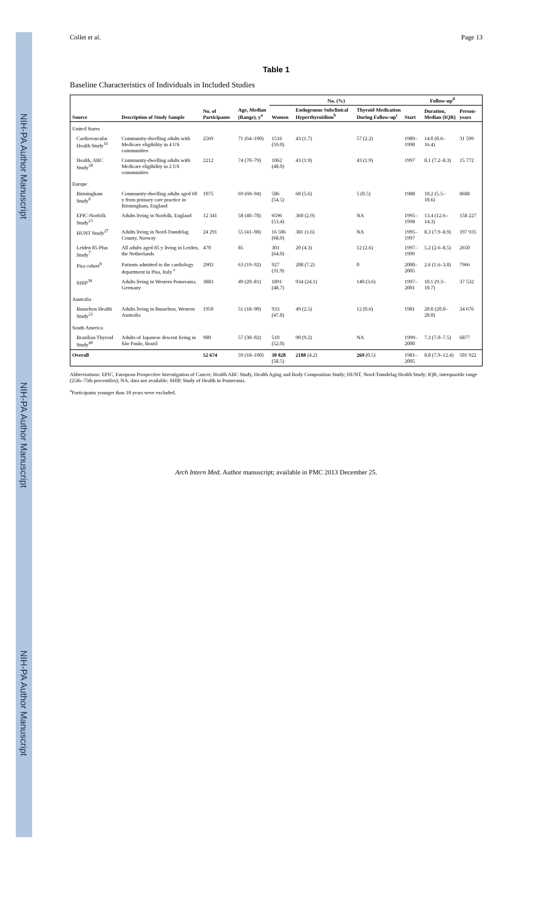NIH-PA Author Manuscript
NIH-PA Author Manuscript
NIH-PA Author Manuscript
Collet et al. Page 13
Table 1
Baseline Characteristics of Individuals in Included Studies
| Source | Description of Study Sample | No. of Participants | Age, Median (Range), y<sup>a</sup> | No. (%) | | | Follow-up<sup>d</sup> | | |
| --- | --- | --- | --- | --- | --- | --- | --- | --- | --- |
| | | | | Women | Endogenous Subclinical Hyperthyroidism<sup>b</sup> | Thyroid Medication During Follow-up<sup>c</sup> | Start | Duration, Median (IQR) | Person-years |
| United States | | | | | | | | | |
| Cardiovascular Health Study<sup>10</sup> | Community-dwelling adults with Medicare eligibility in 4 US communities | 2569 | 71 (64–100) | 1516 (59.0) | 43 (1.7) | 57 (2.2) | 1989–1990 | 14.0 (8.6–16.4) | 31 599 |
| Health, ABC Study<sup>38</sup> | Community-dwelling adults with Medicare eligibility in 2 US communities | 2212 | 74 (70–79) | 1062 (48.0) | 43 (1.9) | 43 (1.9) | 1997 | 8.1 (7.2–8.3) | 15 772 |
| Europe | | | | | | | | | |
| Birmingham Study<sup>6</sup> | Community-dwelling adults aged 60 y from primary care practice in Birmingham, England | 1075 | 69 (60–94) | 586 (54.5) | 60 (5.6) | 5 (0.5) | 1988 | 10.2 (5.5–10.6) | 8688 |
| EPIC-Norfolk Study<sup>23</sup> | Adults living in Norfolk, England | 12 341 | 58 (40–78) | 6596 (53.4) | 360 (2.9) | NA | 1995–1998 | 13.4 (12.6–14.3) | 158 227 |
| HUNT Study<sup>27</sup> | Adults living in Nord-Trøndelag County, Norway | 24 291 | 55 (41–98) | 16 506 (68.0) | 381 (1.6) | NA | 1995–1997 | 8.3 (7.9–8.9) | 197 935 |
| Leiden 85-Plus Study<sup>7</sup> | All adults aged 85 y living in Leiden, the Netherlands | 470 | 85 | 301 (64.0) | 20 (4.3) | 12 (2.6) | 1997–1999 | 5.2 (2.6–8.5) | 2650 |
| Pisa cohort<sup>8</sup> | Patients admitted to the cardiology department in Pisa, Italy <sup>e</sup> | 2903 | 63 (19–92) | 927 (31.9) | 208 (7.2) | 0 | 2000–2005 | 2.6 (1.6–3.8) | 7966 |
| SHIP<sup>39</sup> | Adults living in Western Pomerania, Germany | 3883 | 49 (20–81) | 1891 (48.7) | 934 (24.1) | 140 (3.6) | 1997–2001 | 10.1 (9.3–10.7) | 37 532 |
| Australia | | | | | | | | | |
| Busselton Health Study<sup>22</sup> | Adults living in Busselton, Western Australia | 1950 | 51 (18–90) | 933 (47.8) | 49 (2.5) | 12 (0.6) | 1981 | 20.0 (20.0–20.0) | 34 676 |
| South America | | | | | | | | | |
| Brazilian Thyroid Study<sup>40</sup> | Adults of Japanese descent living in São Paulo, Brazil | 980 | 57 (30–92) | 510 (52.0) | 90 (9.2) | NA | 1999–2000 | 7.3 (7.0–7.5) | 6877 |
| Overall | | 52 674 | 59 (18–100) | 30 828 (58.5) | 2188 (4.2) | 269 (0.5) | 1981–2005 | 8.8 (7.9–12.4) | 501 922 |
Abbreviations: EPIC, European Prospective Investigation of Cancer; Health ABC Study, Health Aging and Body Composition Study; HUNT, Nord-Trøndelag Health Study; IQR, interquartile range (25th–75th percentiles); NA, data not available; SHIP, Study of Health in Pomerania.
<sup>a</sup> Participants younger than 18 years were excluded.
Arch Intern Med. Author manuscript; available in PMC 2013 December 25.